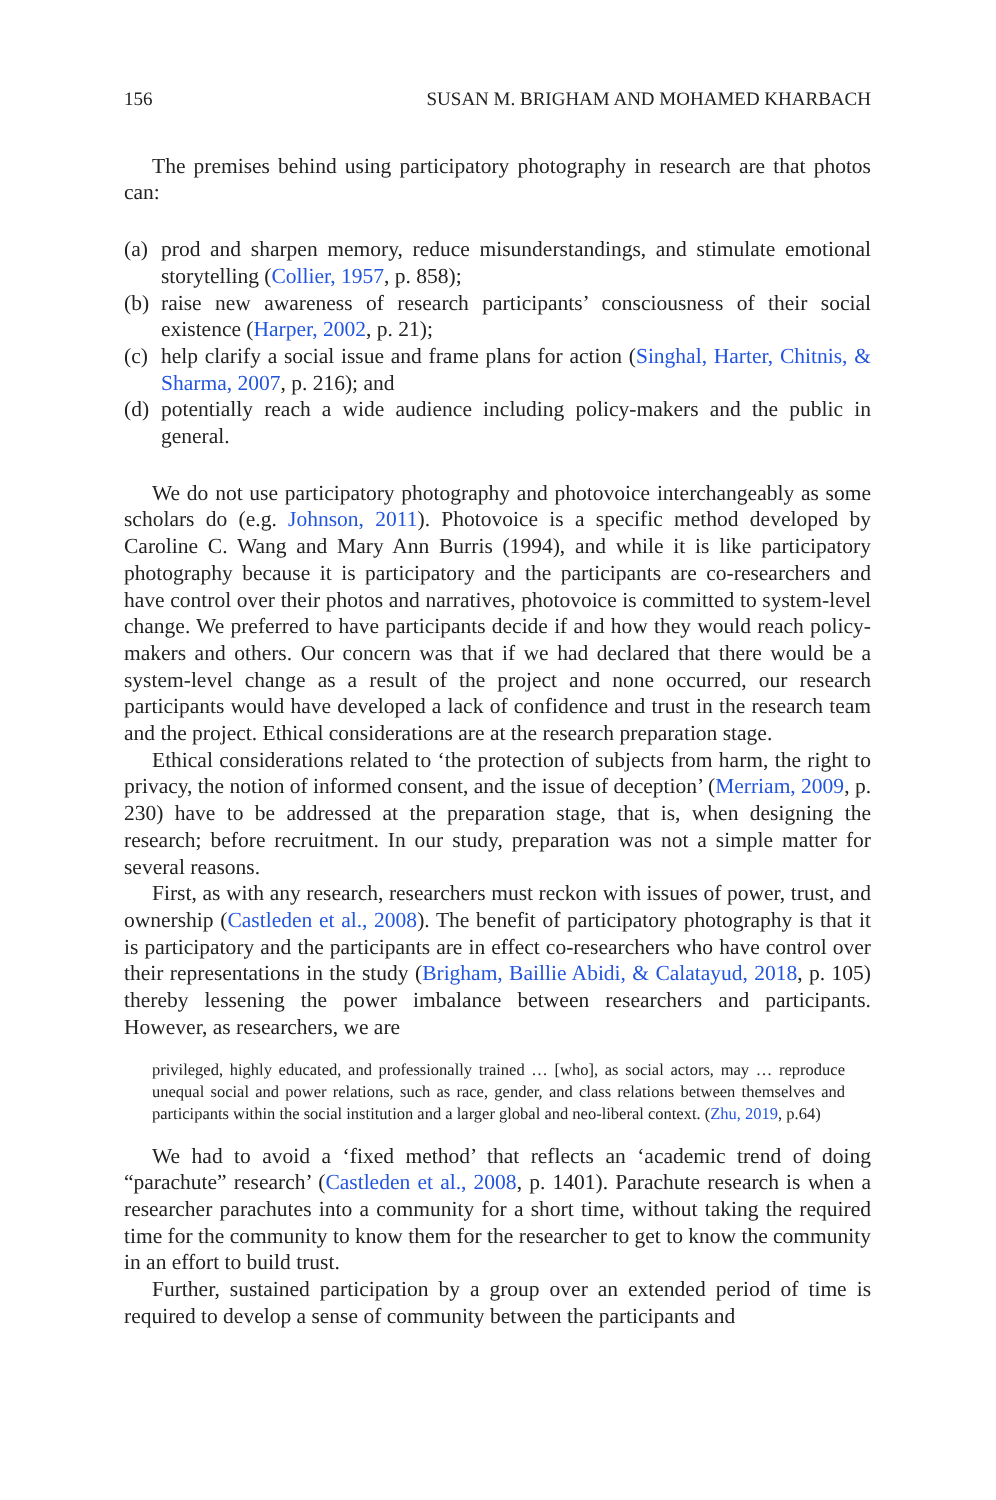156 SUSAN M. BRIGHAM AND MOHAMED KHARBACH
The premises behind using participatory photography in research are that photos can:
(a) prod and sharpen memory, reduce misunderstandings, and stimulate emotional storytelling (Collier, 1957, p. 858);
(b) raise new awareness of research participants’ consciousness of their social existence (Harper, 2002, p. 21);
(c) help clarify a social issue and frame plans for action (Singhal, Harter, Chitnis, & Sharma, 2007, p. 216); and
(d) potentially reach a wide audience including policy-makers and the public in general.
We do not use participatory photography and photovoice interchangeably as some scholars do (e.g. Johnson, 2011). Photovoice is a specific method developed by Caroline C. Wang and Mary Ann Burris (1994), and while it is like participatory photography because it is participatory and the participants are co-researchers and have control over their photos and narratives, photovoice is committed to system-level change. We preferred to have participants decide if and how they would reach policy-makers and others. Our concern was that if we had declared that there would be a system-level change as a result of the project and none occurred, our research participants would have developed a lack of confidence and trust in the research team and the project. Ethical considerations are at the research preparation stage.
Ethical considerations related to ‘the protection of subjects from harm, the right to privacy, the notion of informed consent, and the issue of deception’ (Merriam, 2009, p. 230) have to be addressed at the preparation stage, that is, when designing the research; before recruitment. In our study, preparation was not a simple matter for several reasons.
First, as with any research, researchers must reckon with issues of power, trust, and ownership (Castleden et al., 2008). The benefit of participatory photography is that it is participatory and the participants are in effect co-researchers who have control over their representations in the study (Brigham, Baillie Abidi, & Calatayud, 2018, p. 105) thereby lessening the power imbalance between researchers and participants. However, as researchers, we are
privileged, highly educated, and professionally trained … [who], as social actors, may … reproduce unequal social and power relations, such as race, gender, and class relations between themselves and participants within the social institution and a larger global and neo-liberal context. (Zhu, 2019, p.64)
We had to avoid a ‘fixed method’ that reflects an ‘academic trend of doing “parachute” research’ (Castleden et al., 2008, p. 1401). Parachute research is when a researcher parachutes into a community for a short time, without taking the required time for the community to know them for the researcher to get to know the community in an effort to build trust.
Further, sustained participation by a group over an extended period of time is required to develop a sense of community between the participants and